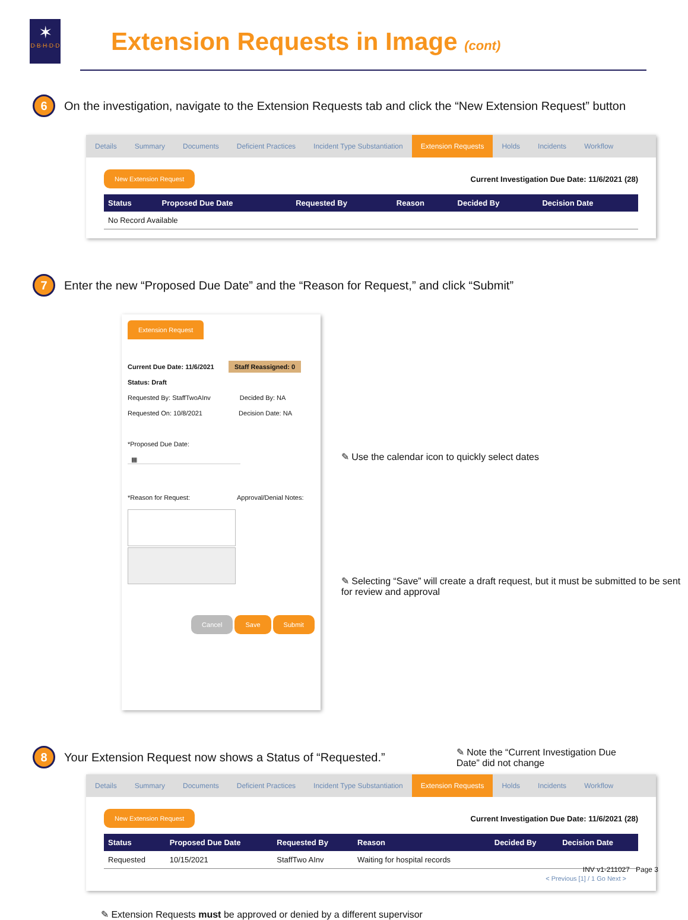✶
D·B·H·D·D
Extension Requests in Image (cont)
6 On the investigation, navigate to the Extension Requests tab and click the “New Extension Request” button
Details Summary Documents Deficient Practices Incident Type Substantiation Extension Requests Holds Incidents Workflow
New Extension Request Current Investigation Due Date: 11/6/2021 (28)
| Status | Proposed Due Date | Requested By | Reason | Decided By | Decision Date |
| --- | --- | --- | --- | --- | --- |
| No Record Available | | | | | |
7 Enter the new “Proposed Due Date” and the “Reason for Request,” and click “Submit”
Extension Request
Current Due Date: 11/6/2021 Staff Reassigned: 0
Status: Draft
Requested By: StaffTwoAInv Decided By: NA
Requested On: 10/8/2021 Decision Date: NA
*Proposed Due Date:
▦
*Reason for Request: Approval/Denial Notes:
Cancel Save Submit
✎ Use the calendar icon to quickly select dates
✎ Selecting “Save” will create a draft request, but it must be submitted to be sent for review and approval
8 Your Extension Request now shows a Status of “Requested.” ✎ Note the “Current Investigation Due Date” did not change
Details Summary Documents Deficient Practices Incident Type Substantiation Extension Requests Holds Incidents Workflow
New Extension Request Current Investigation Due Date: 11/6/2021 (28)
| Status | Proposed Due Date | Requested By | Reason | Decided By | Decision Date |
| --- | --- | --- | --- | --- | --- |
| Requested | 10/15/2021 | StaffTwo AInv | Waiting for hospital records | | |
< Previous [1] / 1 Go Next >
✎ Extension Requests must be approved or denied by a different supervisor
INV v1-211027 Page 3